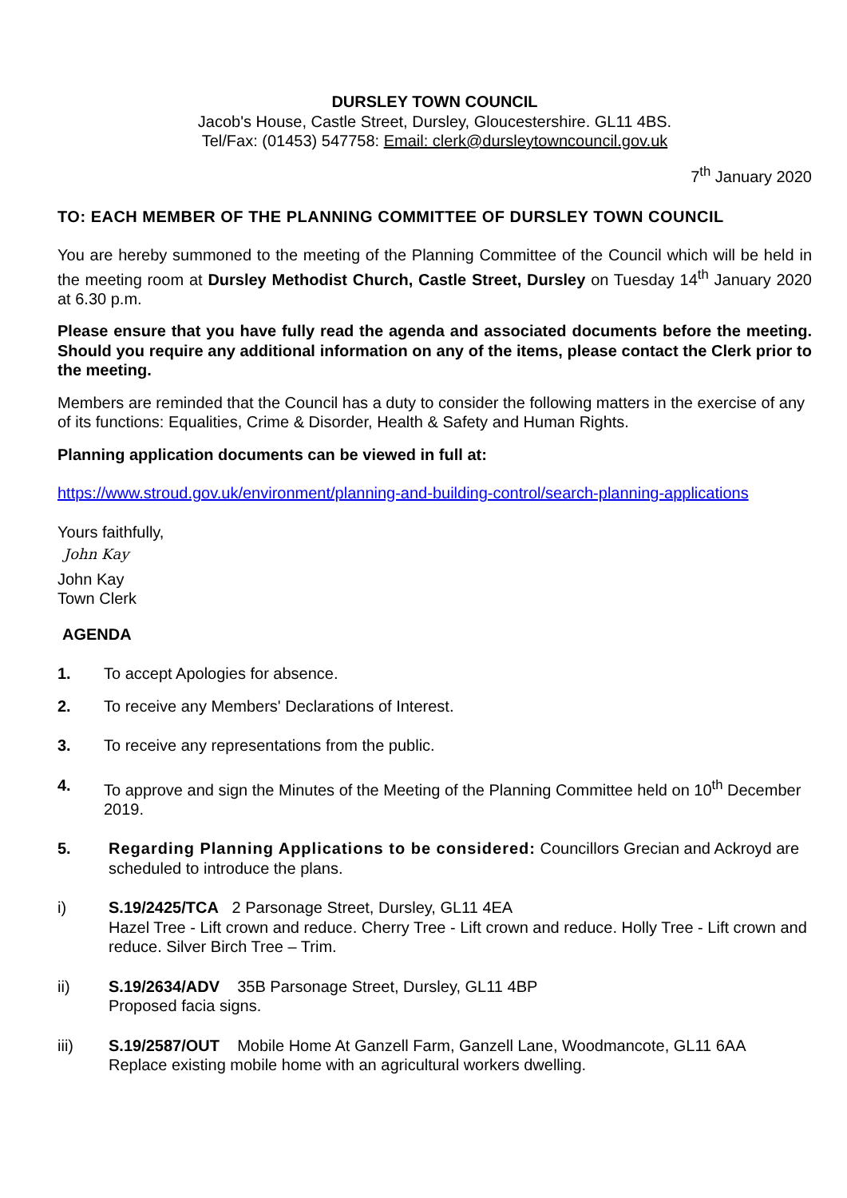DURSLEY TOWN COUNCIL
Jacob's House, Castle Street, Dursley, Gloucestershire. GL11 4BS.
Tel/Fax: (01453) 547758: Email: clerk@dursleytowncouncil.gov.uk
7<sup>th</sup> January 2020
TO: EACH MEMBER OF THE PLANNING COMMITTEE OF DURSLEY TOWN COUNCIL
You are hereby summoned to the meeting of the Planning Committee of the Council which will be held in the meeting room at Dursley Methodist Church, Castle Street, Dursley on Tuesday 14<sup>th</sup> January 2020 at 6.30 p.m.
Please ensure that you have fully read the agenda and associated documents before the meeting. Should you require any additional information on any of the items, please contact the Clerk prior to the meeting.
Members are reminded that the Council has a duty to consider the following matters in the exercise of any of its functions: Equalities, Crime & Disorder, Health & Safety and Human Rights.
Planning application documents can be viewed in full at:
https://www.stroud.gov.uk/environment/planning-and-building-control/search-planning-applications
Yours faithfully,
John Kay
John Kay
Town Clerk
AGENDA
1. To accept Apologies for absence.
2. To receive any Members' Declarations of Interest.
3. To receive any representations from the public.
4. To approve and sign the Minutes of the Meeting of the Planning Committee held on 10<sup>th</sup> December 2019.
5. Regarding Planning Applications to be considered: Councillors Grecian and Ackroyd are scheduled to introduce the plans.
i) S.19/2425/TCA 2 Parsonage Street, Dursley, GL11 4EA
Hazel Tree - Lift crown and reduce. Cherry Tree - Lift crown and reduce. Holly Tree - Lift crown and reduce. Silver Birch Tree – Trim.
ii) S.19/2634/ADV 35B Parsonage Street, Dursley, GL11 4BP
Proposed facia signs.
iii) S.19/2587/OUT Mobile Home At Ganzell Farm, Ganzell Lane, Woodmancote, GL11 6AA
Replace existing mobile home with an agricultural workers dwelling.